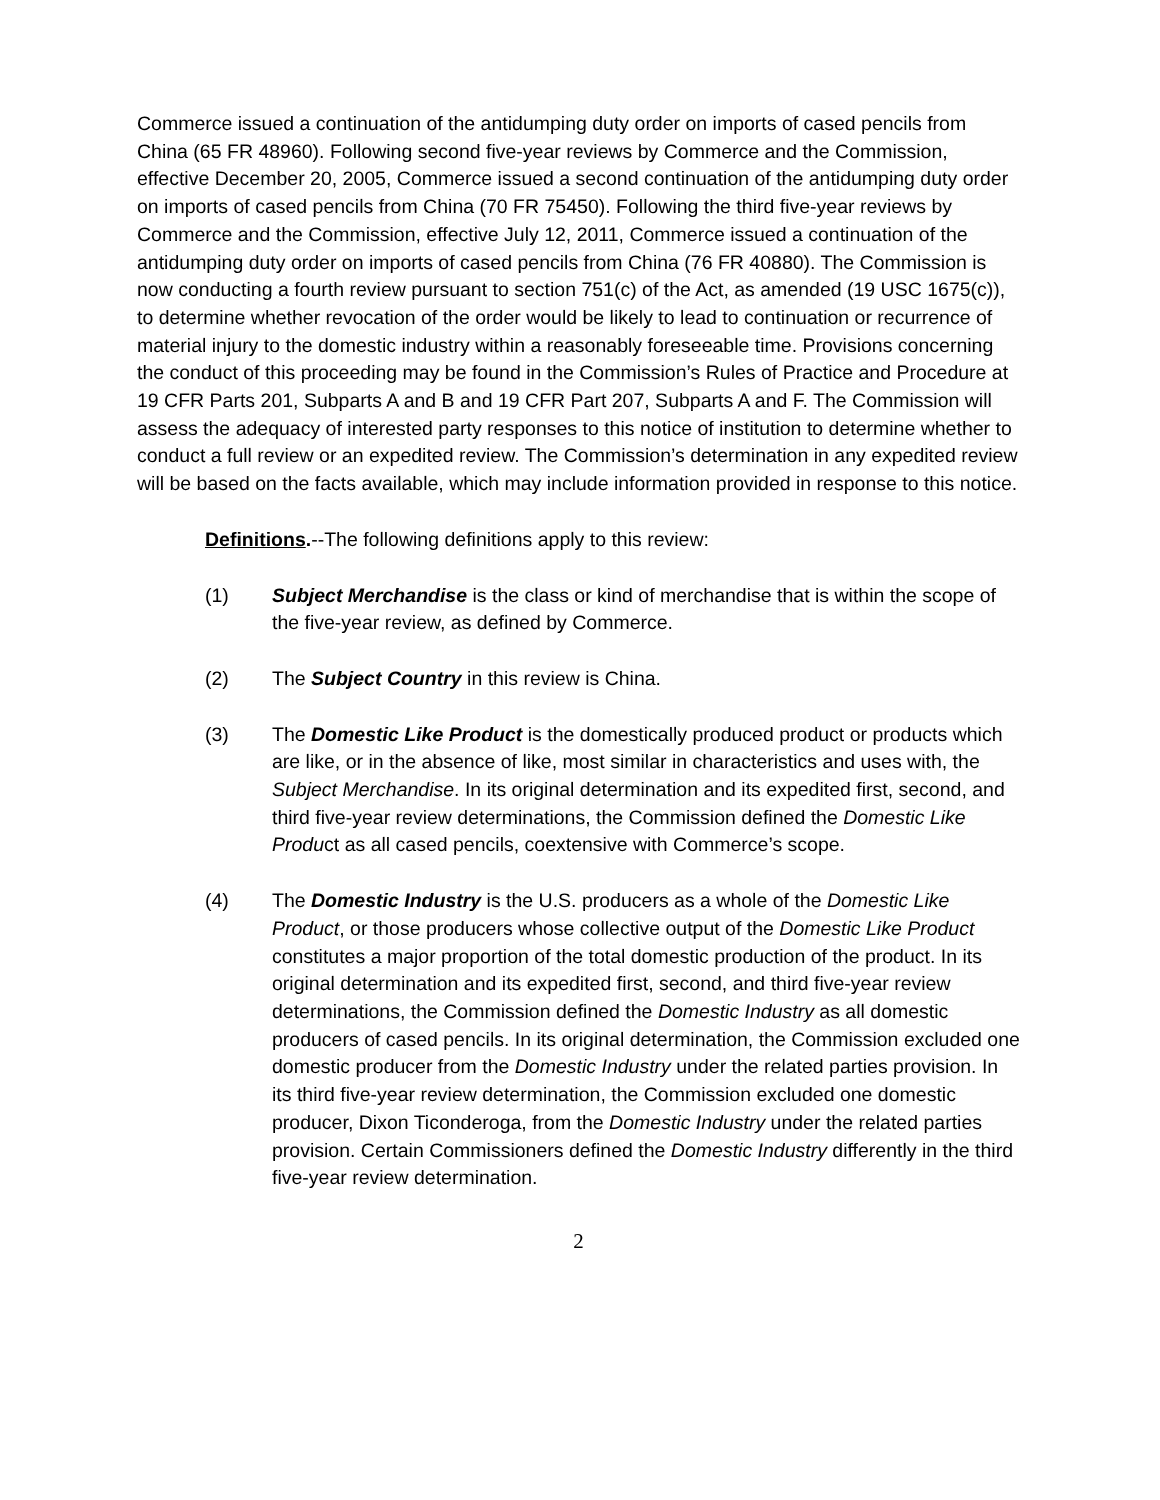Commerce issued a continuation of the antidumping duty order on imports of cased pencils from China (65 FR 48960). Following second five-year reviews by Commerce and the Commission, effective December 20, 2005, Commerce issued a second continuation of the antidumping duty order on imports of cased pencils from China (70 FR 75450). Following the third five-year reviews by Commerce and the Commission, effective July 12, 2011, Commerce issued a continuation of the antidumping duty order on imports of cased pencils from China (76 FR 40880). The Commission is now conducting a fourth review pursuant to section 751(c) of the Act, as amended (19 USC 1675(c)), to determine whether revocation of the order would be likely to lead to continuation or recurrence of material injury to the domestic industry within a reasonably foreseeable time. Provisions concerning the conduct of this proceeding may be found in the Commission’s Rules of Practice and Procedure at 19 CFR Parts 201, Subparts A and B and 19 CFR Part 207, Subparts A and F. The Commission will assess the adequacy of interested party responses to this notice of institution to determine whether to conduct a full review or an expedited review. The Commission’s determination in any expedited review will be based on the facts available, which may include information provided in response to this notice.
Definitions.--The following definitions apply to this review:
(1) Subject Merchandise is the class or kind of merchandise that is within the scope of the five-year review, as defined by Commerce.
(2) The Subject Country in this review is China.
(3) The Domestic Like Product is the domestically produced product or products which are like, or in the absence of like, most similar in characteristics and uses with, the Subject Merchandise. In its original determination and its expedited first, second, and third five-year review determinations, the Commission defined the Domestic Like Product as all cased pencils, coextensive with Commerce’s scope.
(4) The Domestic Industry is the U.S. producers as a whole of the Domestic Like Product, or those producers whose collective output of the Domestic Like Product constitutes a major proportion of the total domestic production of the product. In its original determination and its expedited first, second, and third five-year review determinations, the Commission defined the Domestic Industry as all domestic producers of cased pencils. In its original determination, the Commission excluded one domestic producer from the Domestic Industry under the related parties provision. In its third five-year review determination, the Commission excluded one domestic producer, Dixon Ticonderoga, from the Domestic Industry under the related parties provision. Certain Commissioners defined the Domestic Industry differently in the third five-year review determination.
2